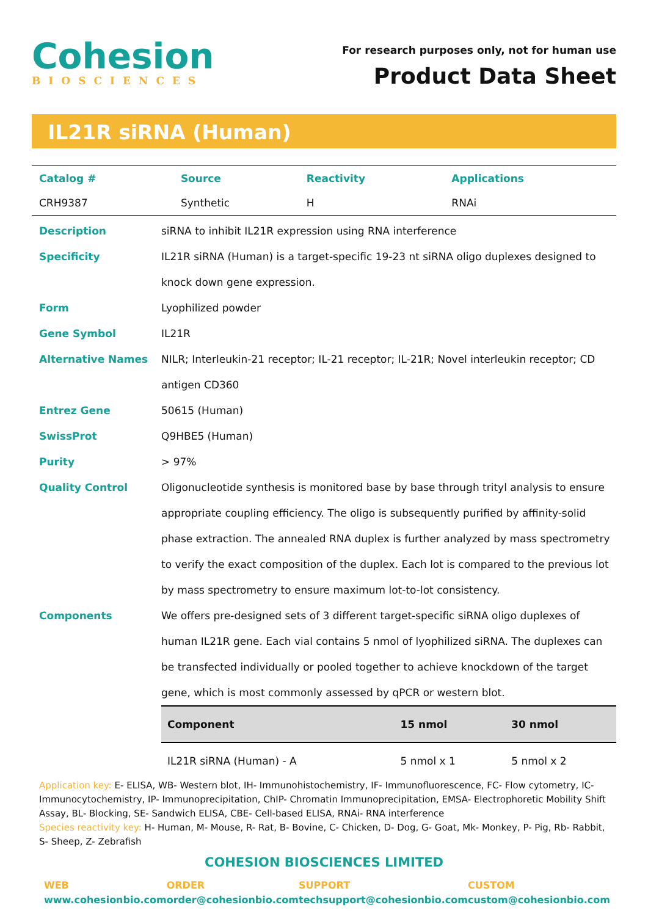Cohesion
BIOSCIENCES
For research purposes only, not for human use
Product Data Sheet
IL21R siRNA (Human)
| Catalog # | Source | Reactivity | Applications |
| --- | --- | --- | --- |
| CRH9387 | Synthetic | H | RNAi |
Description siRNA to inhibit IL21R expression using RNA interference
Specificity IL21R siRNA (Human) is a target-specific 19-23 nt siRNA oligo duplexes designed to knock down gene expression.
Form Lyophilized powder
Gene Symbol IL21R
Alternative Names NILR; Interleukin-21 receptor; IL-21 receptor; IL-21R; Novel interleukin receptor; CD antigen CD360
Entrez Gene 50615 (Human)
SwissProt Q9HBE5 (Human)
Purity > 97%
Quality Control Oligonucleotide synthesis is monitored base by base through trityl analysis to ensure appropriate coupling efficiency. The oligo is subsequently purified by affinity-solid phase extraction. The annealed RNA duplex is further analyzed by mass spectrometry to verify the exact composition of the duplex. Each lot is compared to the previous lot by mass spectrometry to ensure maximum lot-to-lot consistency.
Components We offers pre-designed sets of 3 different target-specific siRNA oligo duplexes of human IL21R gene. Each vial contains 5 nmol of lyophilized siRNA. The duplexes can be transfected individually or pooled together to achieve knockdown of the target gene, which is most commonly assessed by qPCR or western blot.
| Component | 15 nmol | 30 nmol |
| --- | --- | --- |
| IL21R siRNA (Human) - A | 5 nmol x 1 | 5 nmol x 2 |
Application key: E- ELISA, WB- Western blot, IH- Immunohistochemistry, IF- Immunofluorescence, FC- Flow cytometry, IC- Immunocytochemistry, IP- Immunoprecipitation, ChIP- Chromatin Immunoprecipitation, EMSA- Electrophoretic Mobility Shift Assay, BL- Blocking, SE- Sandwich ELISA, CBE- Cell-based ELISA, RNAi- RNA interference
Species reactivity key: H- Human, M- Mouse, R- Rat, B- Bovine, C- Chicken, D- Dog, G- Goat, Mk- Monkey, P- Pig, Rb- Rabbit, S- Sheep, Z- Zebrafish
COHESION BIOSCIENCES LIMITED
WEB
www.cohesionbio.com
ORDER
order@cohesionbio.com
SUPPORT
techsupport@cohesionbio.com
CUSTOM
custom@cohesionbio.com